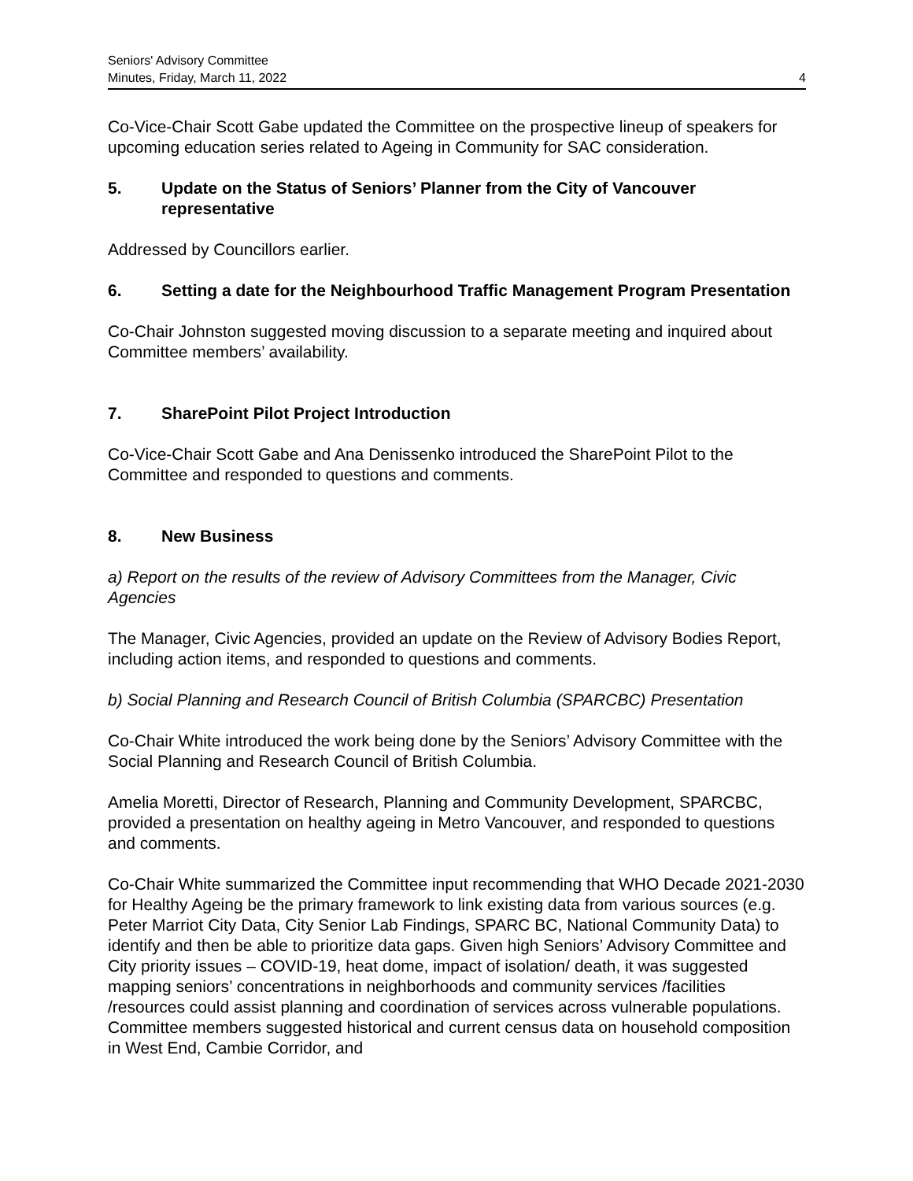Seniors' Advisory Committee
Minutes, Friday, March 11, 2022
4
Co-Vice-Chair Scott Gabe updated the Committee on the prospective lineup of speakers for upcoming education series related to Ageing in Community for SAC consideration.
5. Update on the Status of Seniors’ Planner from the City of Vancouver representative
Addressed by Councillors earlier.
6. Setting a date for the Neighbourhood Traffic Management Program Presentation
Co-Chair Johnston suggested moving discussion to a separate meeting and inquired about Committee members’ availability.
7. SharePoint Pilot Project Introduction
Co-Vice-Chair Scott Gabe and Ana Denissenko introduced the SharePoint Pilot to the Committee and responded to questions and comments.
8. New Business
a) Report on the results of the review of Advisory Committees from the Manager, Civic Agencies
The Manager, Civic Agencies, provided an update on the Review of Advisory Bodies Report, including action items, and responded to questions and comments.
b) Social Planning and Research Council of British Columbia (SPARCBC) Presentation
Co-Chair White introduced the work being done by the Seniors’ Advisory Committee with the Social Planning and Research Council of British Columbia.
Amelia Moretti, Director of Research, Planning and Community Development, SPARCBC, provided a presentation on healthy ageing in Metro Vancouver, and responded to questions and comments.
Co-Chair White summarized the Committee input recommending that WHO Decade 2021-2030 for Healthy Ageing be the primary framework to link existing data from various sources (e.g. Peter Marriot City Data, City Senior Lab Findings, SPARC BC, National Community Data) to identify and then be able to prioritize data gaps. Given high Seniors’ Advisory Committee and City priority issues – COVID-19, heat dome, impact of isolation/ death, it was suggested mapping seniors’ concentrations in neighborhoods and community services /facilities /resources could assist planning and coordination of services across vulnerable populations. Committee members suggested historical and current census data on household composition in West End, Cambie Corridor, and